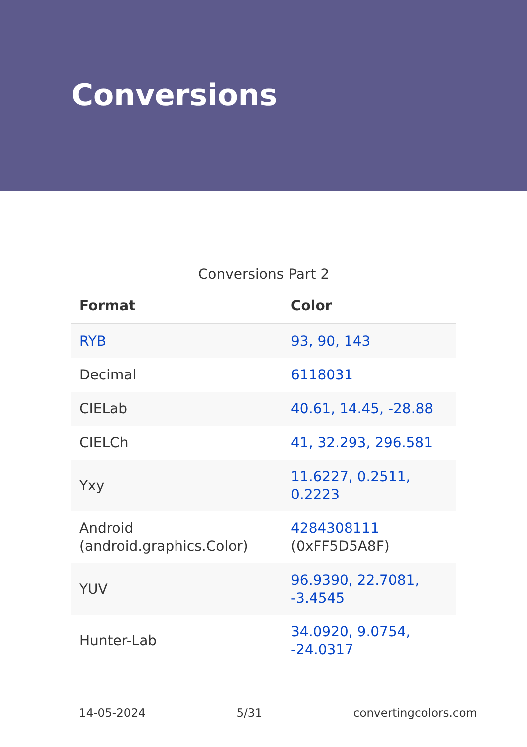Conversions
Conversions Part 2
| Format | Color |
| --- | --- |
| RYB | 93, 90, 143 |
| Decimal | 6118031 |
| CIELab | 40.61, 14.45, -28.88 |
| CIELCh | 41, 32.293, 296.581 |
| Yxy | 11.6227, 0.2511, 0.2223 |
| Android (android.graphics.Color) | 4284308111 (0xFF5D5A8F) |
| YUV | 96.9390, 22.7081, -3.4545 |
| Hunter-Lab | 34.0920, 9.0754, -24.0317 |
14-05-2024 5/31 convertingcolors.com